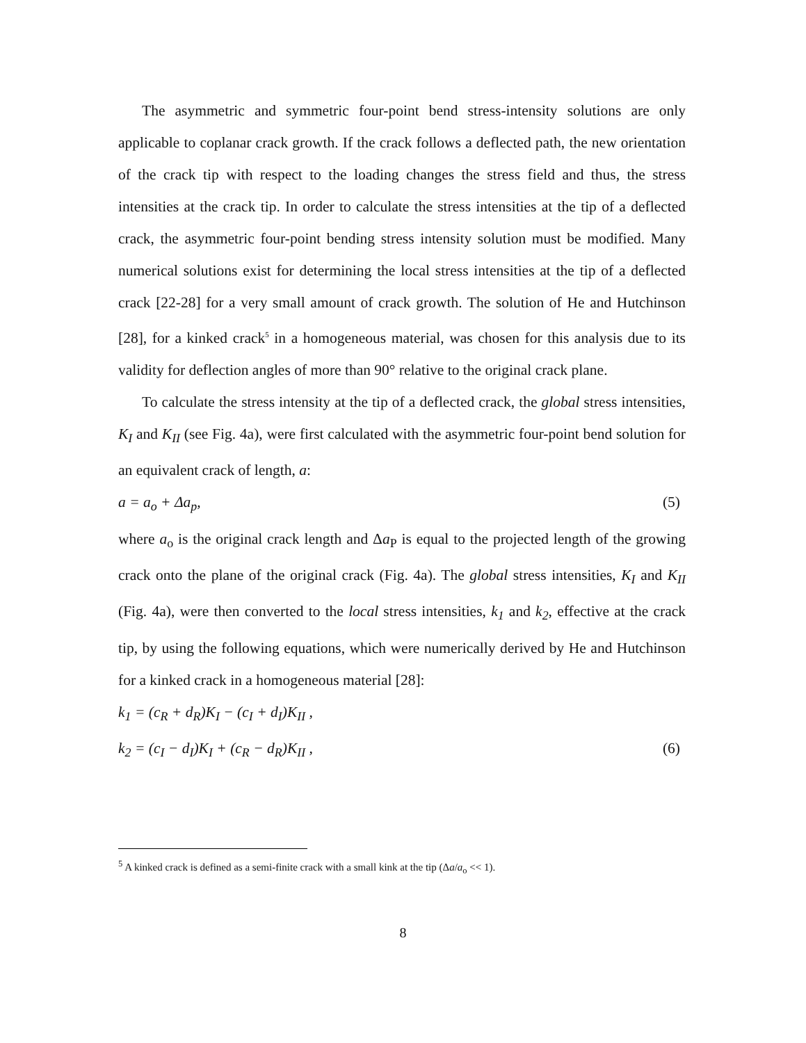The asymmetric and symmetric four-point bend stress-intensity solutions are only applicable to coplanar crack growth. If the crack follows a deflected path, the new orientation of the crack tip with respect to the loading changes the stress field and thus, the stress intensities at the crack tip. In order to calculate the stress intensities at the tip of a deflected crack, the asymmetric four-point bending stress intensity solution must be modified. Many numerical solutions exist for determining the local stress intensities at the tip of a deflected crack [22-28] for a very small amount of crack growth. The solution of He and Hutchinson [28], for a kinked crack<sup>5</sup> in a homogeneous material, was chosen for this analysis due to its validity for deflection angles of more than 90° relative to the original crack plane.
To calculate the stress intensity at the tip of a deflected crack, the global stress intensities, K<sub>I</sub> and K<sub>II</sub> (see Fig. 4a), were first calculated with the asymmetric four-point bend solution for an equivalent crack of length, a:
a = a<sub>o</sub> + Δa<sub>p</sub>, (5)
where a<sub>o</sub> is the original crack length and Δa<sub>P</sub> is equal to the projected length of the growing crack onto the plane of the original crack (Fig. 4a). The global stress intensities, K<sub>I</sub> and K<sub>II</sub> (Fig. 4a), were then converted to the local stress intensities, k<sub>1</sub> and k<sub>2</sub>, effective at the crack tip, by using the following equations, which were numerically derived by He and Hutchinson for a kinked crack in a homogeneous material [28]:
k<sub>1</sub> = (c<sub>R</sub> + d<sub>R</sub>)K<sub>I</sub> − (c<sub>I</sub> + d<sub>I</sub>)K<sub>II</sub> ,
k<sub>2</sub> = (c<sub>I</sub> − d<sub>I</sub>)K<sub>I</sub> + (c<sub>R</sub> − d<sub>R</sub>)K<sub>II</sub> , (6)
<sup>5</sup> A kinked crack is defined as a semi-finite crack with a small kink at the tip (Δa/a<sub>o</sub> << 1).
8